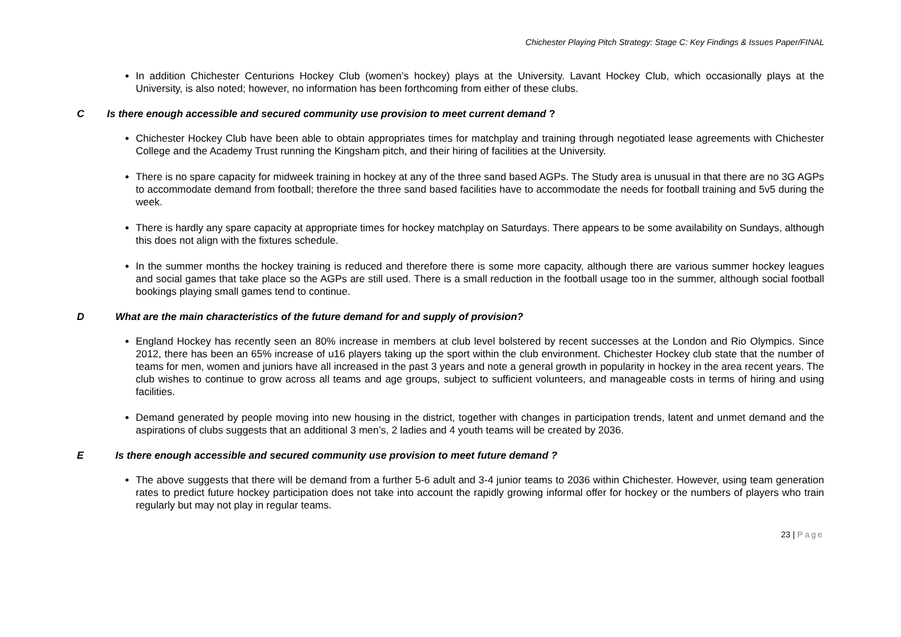Chichester Playing Pitch Strategy: Stage C: Key Findings & Issues Paper/FINAL
In addition Chichester Centurions Hockey Club (women’s hockey) plays at the University. Lavant Hockey Club, which occasionally plays at the University, is also noted; however, no information has been forthcoming from either of these clubs.
C Is there enough accessible and secured community use provision to meet current demand ?
Chichester Hockey Club have been able to obtain appropriates times for matchplay and training through negotiated lease agreements with Chichester College and the Academy Trust running the Kingsham pitch, and their hiring of facilities at the University.
There is no spare capacity for midweek training in hockey at any of the three sand based AGPs. The Study area is unusual in that there are no 3G AGPs to accommodate demand from football; therefore the three sand based facilities have to accommodate the needs for football training and 5v5 during the week.
There is hardly any spare capacity at appropriate times for hockey matchplay on Saturdays. There appears to be some availability on Sundays, although this does not align with the fixtures schedule.
In the summer months the hockey training is reduced and therefore there is some more capacity, although there are various summer hockey leagues and social games that take place so the AGPs are still used. There is a small reduction in the football usage too in the summer, although social football bookings playing small games tend to continue.
D What are the main characteristics of the future demand for and supply of provision?
England Hockey has recently seen an 80% increase in members at club level bolstered by recent successes at the London and Rio Olympics. Since 2012, there has been an 65% increase of u16 players taking up the sport within the club environment. Chichester Hockey club state that the number of teams for men, women and juniors have all increased in the past 3 years and note a general growth in popularity in hockey in the area recent years. The club wishes to continue to grow across all teams and age groups, subject to sufficient volunteers, and manageable costs in terms of hiring and using facilities.
Demand generated by people moving into new housing in the district, together with changes in participation trends, latent and unmet demand and the aspirations of clubs suggests that an additional 3 men’s, 2 ladies and 4 youth teams will be created by 2036.
E Is there enough accessible and secured community use provision to meet future demand ?
The above suggests that there will be demand from a further 5-6 adult and 3-4 junior teams to 2036 within Chichester. However, using team generation rates to predict future hockey participation does not take into account the rapidly growing informal offer for hockey or the numbers of players who train regularly but may not play in regular teams.
23 | Page